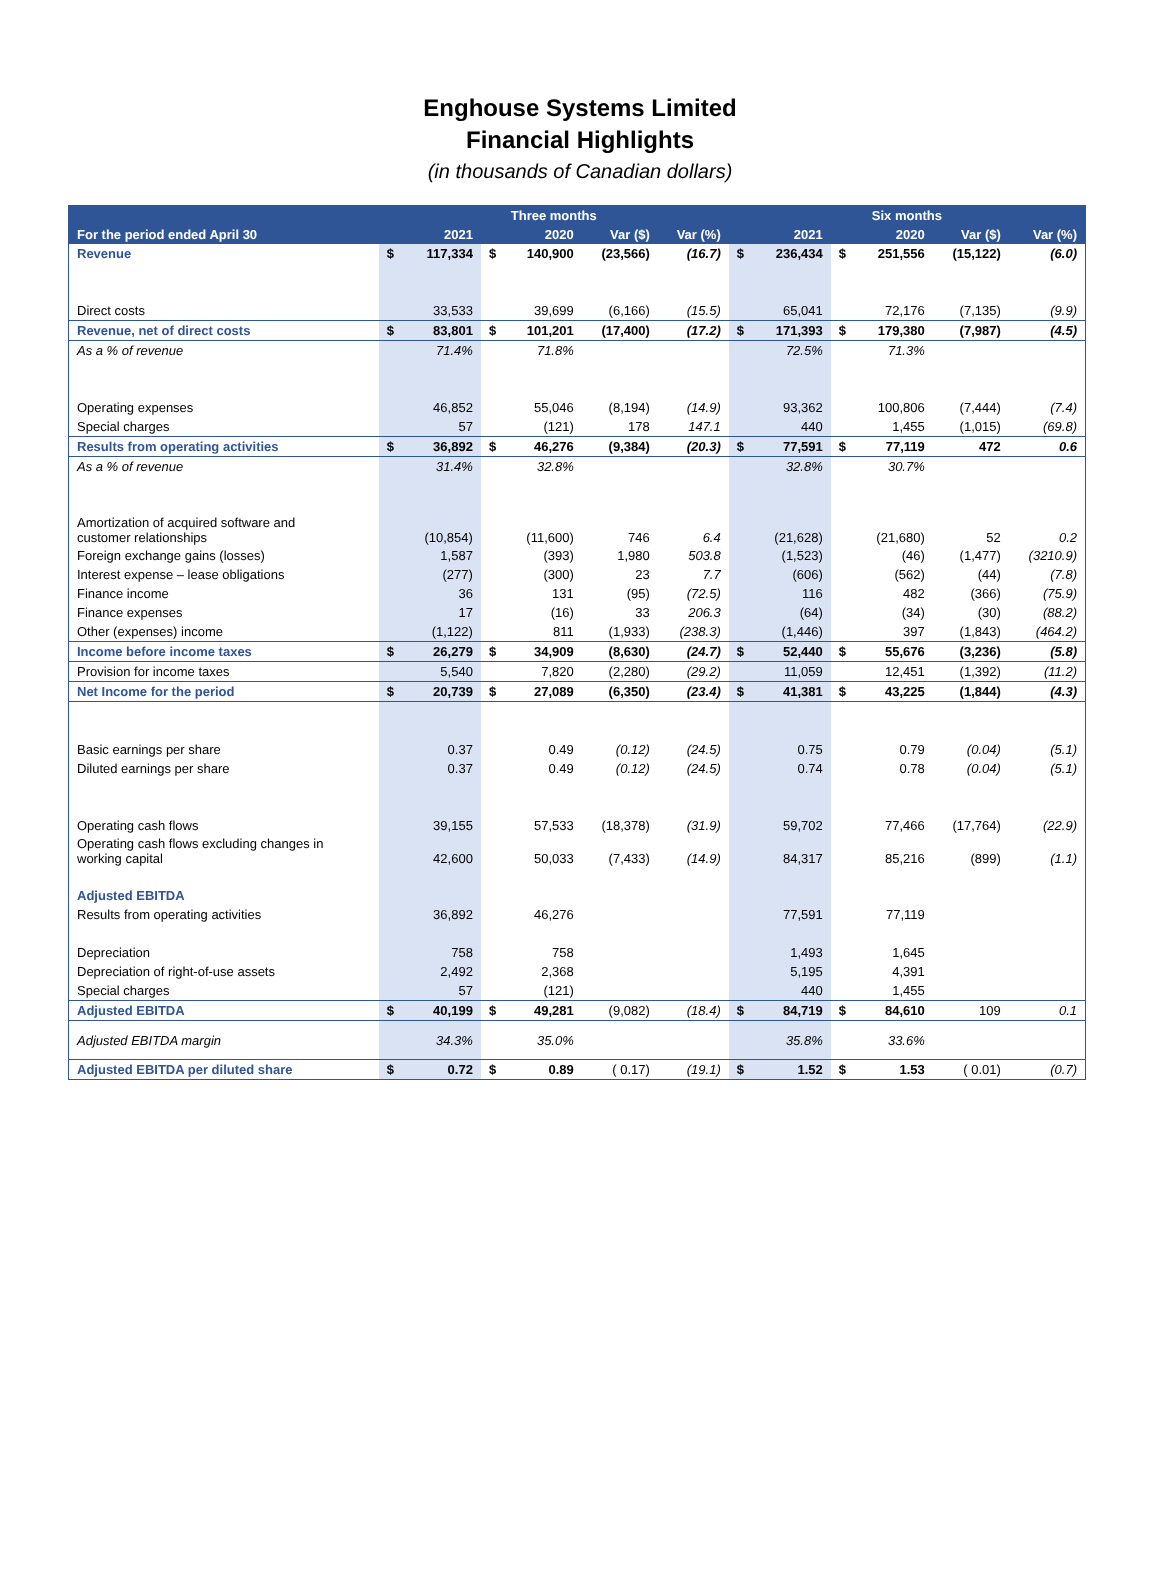Enghouse Systems Limited
Financial Highlights
(in thousands of Canadian dollars)
| | Three months | | | | | | Six months | | | | | |
| --- | --- | --- | --- | --- | --- | --- | --- | --- | --- | --- | --- | --- |
| For the period ended April 30 | | 2021 | | 2020 | Var ($) | Var (%) | | 2021 | | 2020 | Var ($) | Var (%) |
| Revenue | $ | 117,334 | $ | 140,900 | (23,566) | (16.7) | $ | 236,434 | $ | 251,556 | (15,122) | (6.0) |
| Direct costs | | 33,533 | | 39,699 | (6,166) | (15.5) | | 65,041 | | 72,176 | (7,135) | (9.9) |
| Revenue, net of direct costs | $ | 83,801 | $ | 101,201 | (17,400) | (17.2) | $ | 171,393 | $ | 179,380 | (7,987) | (4.5) |
| As a % of revenue | | 71.4% | | 71.8% | | | | 72.5% | | 71.3% | | |
| Operating expenses | | 46,852 | | 55,046 | (8,194) | (14.9) | | 93,362 | | 100,806 | (7,444) | (7.4) |
| Special charges | | 57 | | (121) | 178 | 147.1 | | 440 | | 1,455 | (1,015) | (69.8) |
| Results from operating activities | $ | 36,892 | $ | 46,276 | (9,384) | (20.3) | $ | 77,591 | $ | 77,119 | 472 | 0.6 |
| As a % of revenue | | 31.4% | | 32.8% | | | | 32.8% | | 30.7% | | |
| Amortization of acquired software and customer relationships | | (10,854) | | (11,600) | 746 | 6.4 | | (21,628) | | (21,680) | 52 | 0.2 |
| Foreign exchange gains (losses) | | 1,587 | | (393) | 1,980 | 503.8 | | (1,523) | | (46) | (1,477) | (3210.9) |
| Interest expense – lease obligations | | (277) | | (300) | 23 | 7.7 | | (606) | | (562) | (44) | (7.8) |
| Finance income | | 36 | | 131 | (95) | (72.5) | | 116 | | 482 | (366) | (75.9) |
| Finance expenses | | 17 | | (16) | 33 | 206.3 | | (64) | | (34) | (30) | (88.2) |
| Other (expenses) income | | (1,122) | | 811 | (1,933) | (238.3) | | (1,446) | | 397 | (1,843) | (464.2) |
| Income before income taxes | $ | 26,279 | $ | 34,909 | (8,630) | (24.7) | $ | 52,440 | $ | 55,676 | (3,236) | (5.8) |
| Provision for income taxes | | 5,540 | | 7,820 | (2,280) | (29.2) | | 11,059 | | 12,451 | (1,392) | (11.2) |
| Net Income for the period | $ | 20,739 | $ | 27,089 | (6,350) | (23.4) | $ | 41,381 | $ | 43,225 | (1,844) | (4.3) |
| Basic earnings per share | | 0.37 | | 0.49 | (0.12) | (24.5) | | 0.75 | | 0.79 | (0.04) | (5.1) |
| Diluted earnings per share | | 0.37 | | 0.49 | (0.12) | (24.5) | | 0.74 | | 0.78 | (0.04) | (5.1) |
| Operating cash flows | | 39,155 | | 57,533 | (18,378) | (31.9) | | 59,702 | | 77,466 | (17,764) | (22.9) |
| Operating cash flows excluding changes in working capital | | 42,600 | | 50,033 | (7,433) | (14.9) | | 84,317 | | 85,216 | (899) | (1.1) |
| Adjusted EBITDA | | | | | | | | | | | | |
| Results from operating activities | | 36,892 | | 46,276 | | | | 77,591 | | 77,119 | | |
| Depreciation | | 758 | | 758 | | | | 1,493 | | 1,645 | | |
| Depreciation of right-of-use assets | | 2,492 | | 2,368 | | | | 5,195 | | 4,391 | | |
| Special charges | | 57 | | (121) | | | | 440 | | 1,455 | | |
| Adjusted EBITDA | $ | 40,199 | $ | 49,281 | (9,082) | (18.4) | $ | 84,719 | $ | 84,610 | 109 | 0.1 |
| Adjusted EBITDA margin | | 34.3% | | 35.0% | | | | 35.8% | | 33.6% | | |
| Adjusted EBITDA per diluted share | $ | 0.72 | $ | 0.89 | ( 0.17) | (19.1) | $ | 1.52 | $ | 1.53 | ( 0.01) | (0.7) |